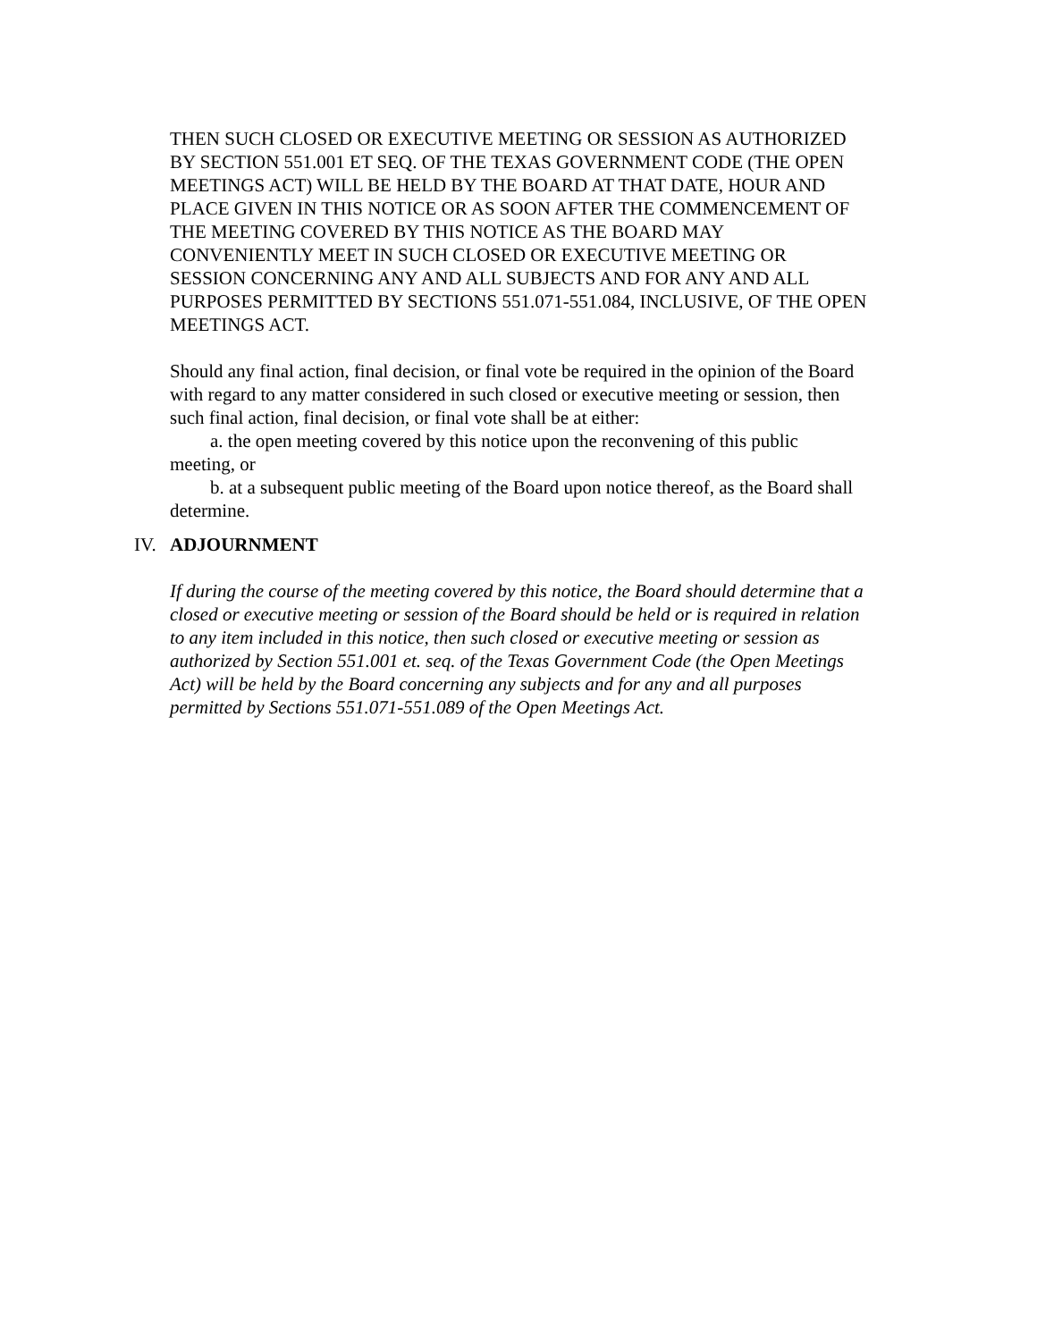THEN SUCH CLOSED OR EXECUTIVE MEETING OR SESSION AS AUTHORIZED BY SECTION 551.001 ET SEQ. OF THE TEXAS GOVERNMENT CODE (THE OPEN MEETINGS ACT) WILL BE HELD BY THE BOARD AT THAT DATE, HOUR AND PLACE GIVEN IN THIS NOTICE OR AS SOON AFTER THE COMMENCEMENT OF THE MEETING COVERED BY THIS NOTICE AS THE BOARD MAY CONVENIENTLY MEET IN SUCH CLOSED OR EXECUTIVE MEETING OR SESSION CONCERNING ANY AND ALL SUBJECTS AND FOR ANY AND ALL PURPOSES PERMITTED BY SECTIONS 551.071-551.084, INCLUSIVE, OF THE OPEN MEETINGS ACT.
Should any final action, final decision, or final vote be required in the opinion of the Board with regard to any matter considered in such closed or executive meeting or session, then such final action, final decision, or final vote shall be at either:
a. the open meeting covered by this notice upon the reconvening of this public meeting, or
b. at a subsequent public meeting of the Board upon notice thereof, as the Board shall determine.
IV. ADJOURNMENT
If during the course of the meeting covered by this notice, the Board should determine that a closed or executive meeting or session of the Board should be held or is required in relation to any item included in this notice, then such closed or executive meeting or session as authorized by Section 551.001 et. seq. of the Texas Government Code (the Open Meetings Act) will be held by the Board concerning any subjects and for any and all purposes permitted by Sections 551.071-551.089 of the Open Meetings Act.